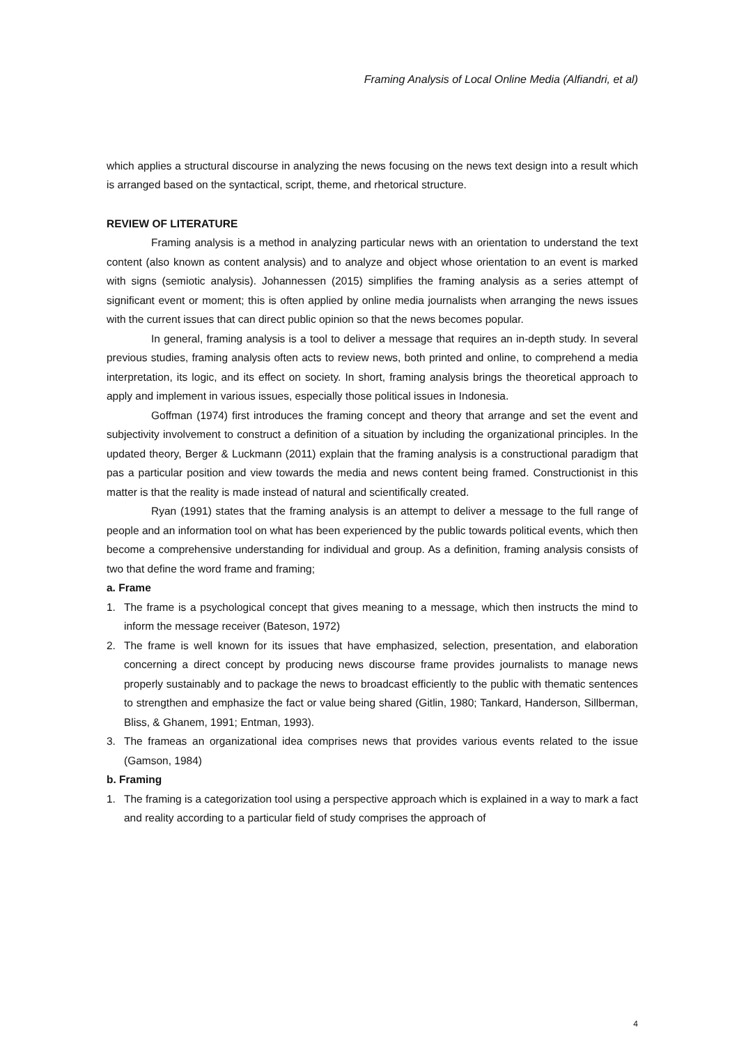Framing Analysis of Local Online Media (Alfiandri, et al)
which applies a structural discourse in analyzing the news focusing on the news text design into a result which is arranged based on the syntactical, script, theme, and rhetorical structure.
REVIEW OF LITERATURE
Framing analysis is a method in analyzing particular news with an orientation to understand the text content (also known as content analysis) and to analyze and object whose orientation to an event is marked with signs (semiotic analysis). Johannessen (2015) simplifies the framing analysis as a series attempt of significant event or moment; this is often applied by online media journalists when arranging the news issues with the current issues that can direct public opinion so that the news becomes popular.
In general, framing analysis is a tool to deliver a message that requires an in-depth study. In several previous studies, framing analysis often acts to review news, both printed and online, to comprehend a media interpretation, its logic, and its effect on society. In short, framing analysis brings the theoretical approach to apply and implement in various issues, especially those political issues in Indonesia.
Goffman (1974) first introduces the framing concept and theory that arrange and set the event and subjectivity involvement to construct a definition of a situation by including the organizational principles. In the updated theory, Berger & Luckmann (2011) explain that the framing analysis is a constructional paradigm that pas a particular position and view towards the media and news content being framed. Constructionist in this matter is that the reality is made instead of natural and scientifically created.
Ryan (1991) states that the framing analysis is an attempt to deliver a message to the full range of people and an information tool on what has been experienced by the public towards political events, which then become a comprehensive understanding for individual and group. As a definition, framing analysis consists of two that define the word frame and framing;
a. Frame
1. The frame is a psychological concept that gives meaning to a message, which then instructs the mind to inform the message receiver (Bateson, 1972)
2. The frame is well known for its issues that have emphasized, selection, presentation, and elaboration concerning a direct concept by producing news discourse frame provides journalists to manage news properly sustainably and to package the news to broadcast efficiently to the public with thematic sentences to strengthen and emphasize the fact or value being shared (Gitlin, 1980; Tankard, Handerson, Sillberman, Bliss, & Ghanem, 1991; Entman, 1993).
3. The frameas an organizational idea comprises news that provides various events related to the issue (Gamson, 1984)
b. Framing
1. The framing is a categorization tool using a perspective approach which is explained in a way to mark a fact and reality according to a particular field of study comprises the approach of
4